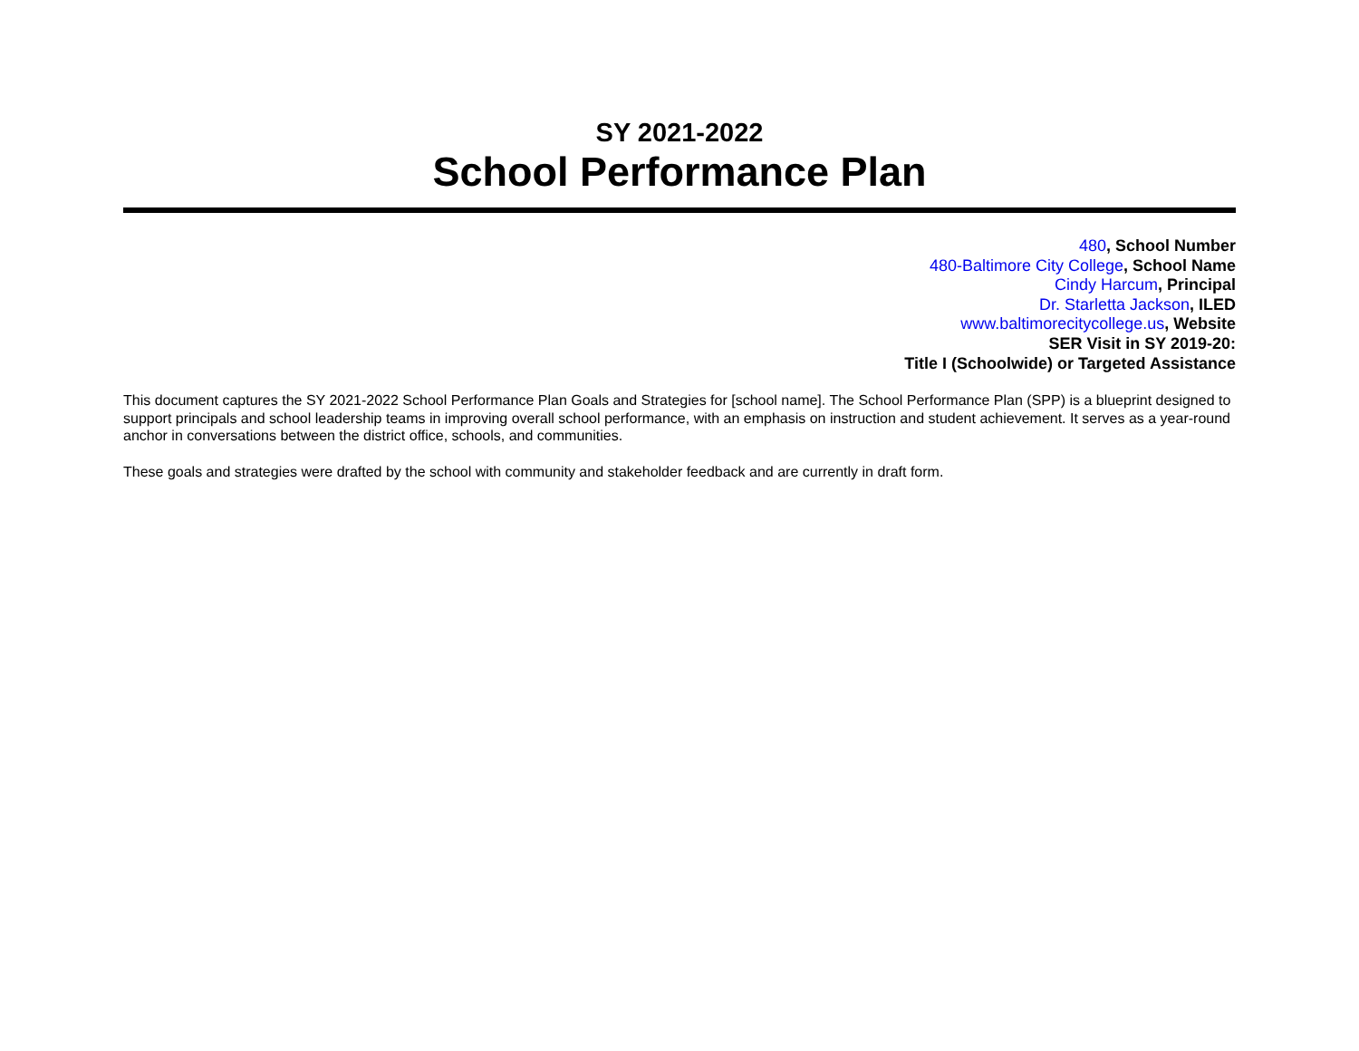SY 2021-2022
School Performance Plan
480, School Number
480-Baltimore City College, School Name
Cindy Harcum, Principal
Dr. Starletta Jackson, ILED
www.baltimorecitycollege.us, Website
SER Visit in SY 2019-20:
Title I (Schoolwide) or Targeted Assistance
This document captures the SY 2021-2022 School Performance Plan Goals and Strategies for [school name]. The School Performance Plan (SPP) is a blueprint designed to support principals and school leadership teams in improving overall school performance, with an emphasis on instruction and student achievement. It serves as a year-round anchor in conversations between the district office, schools, and communities.
These goals and strategies were drafted by the school with community and stakeholder feedback and are currently in draft form.